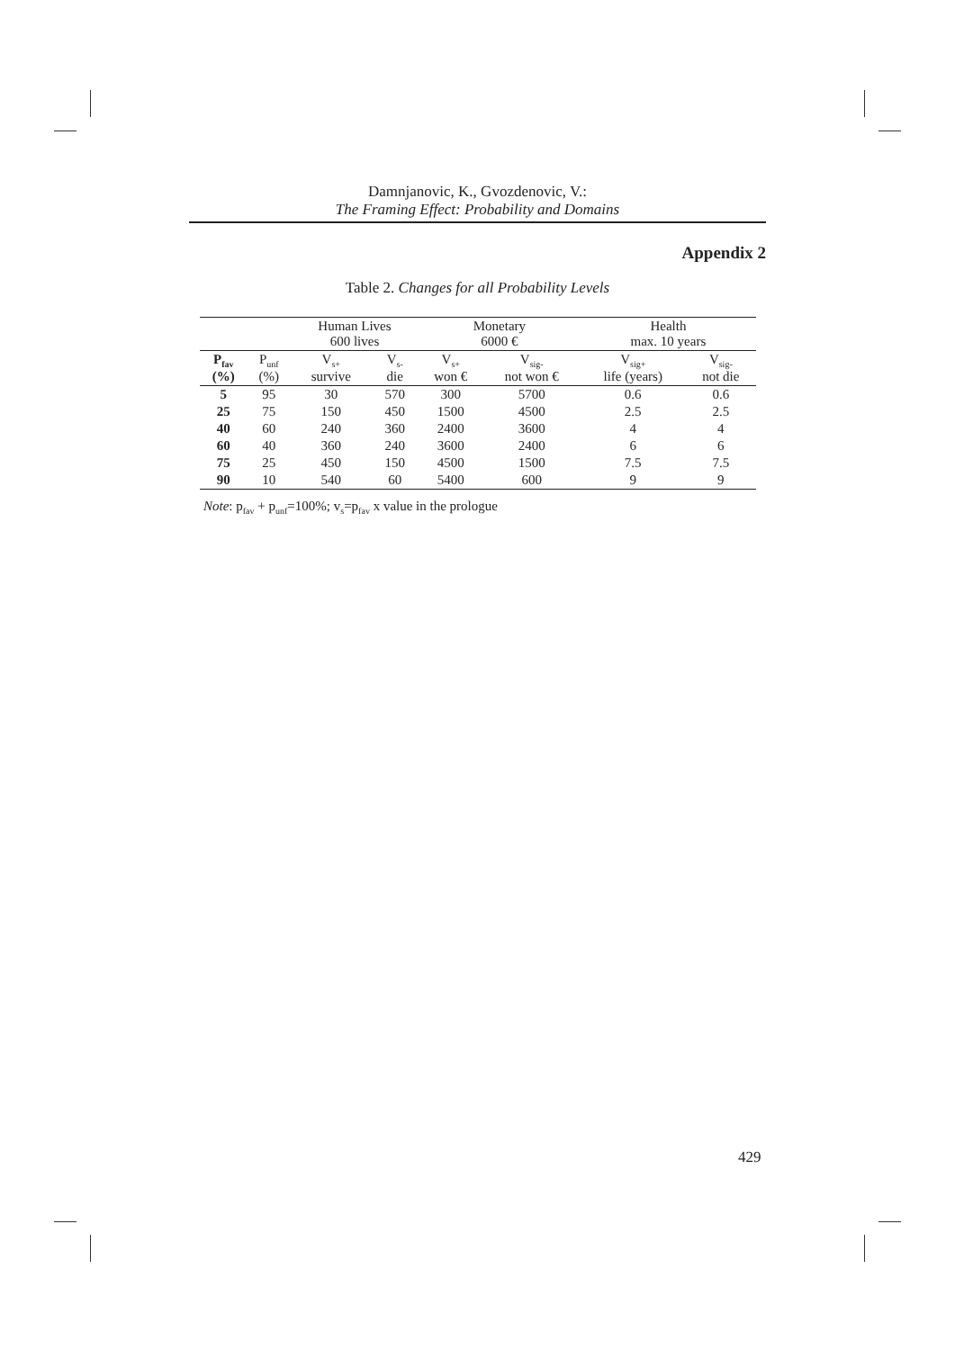Damnjanovic, K., Gvozdenovic, V.:
The Framing Effect: Probability and Domains
Appendix 2
Table 2. Changes for all Probability Levels
| | | Human Lives 600 lives | | Monetary 6000 € | | Health max. 10 years | |
| --- | --- | --- | --- | --- | --- | --- | --- |
| P<sub>fav</sub> (%) | P<sub>unf</sub> (%) | V<sub>s+</sub> survive | V<sub>s-</sub> die | V<sub>s+</sub> won € | V<sub>sig-</sub> not won € | V<sub>sig+</sub> life (years) | V<sub>sig-</sub> not die |
| 5 | 95 | 30 | 570 | 300 | 5700 | 0.6 | 0.6 |
| 25 | 75 | 150 | 450 | 1500 | 4500 | 2.5 | 2.5 |
| 40 | 60 | 240 | 360 | 2400 | 3600 | 4 | 4 |
| 60 | 40 | 360 | 240 | 3600 | 2400 | 6 | 6 |
| 75 | 25 | 450 | 150 | 4500 | 1500 | 7.5 | 7.5 |
| 90 | 10 | 540 | 60 | 5400 | 600 | 9 | 9 |
Note: p<sub>fav</sub> + p<sub>unf</sub>=100%; v<sub>s</sub>=p<sub>fav</sub> x value in the prologue
429